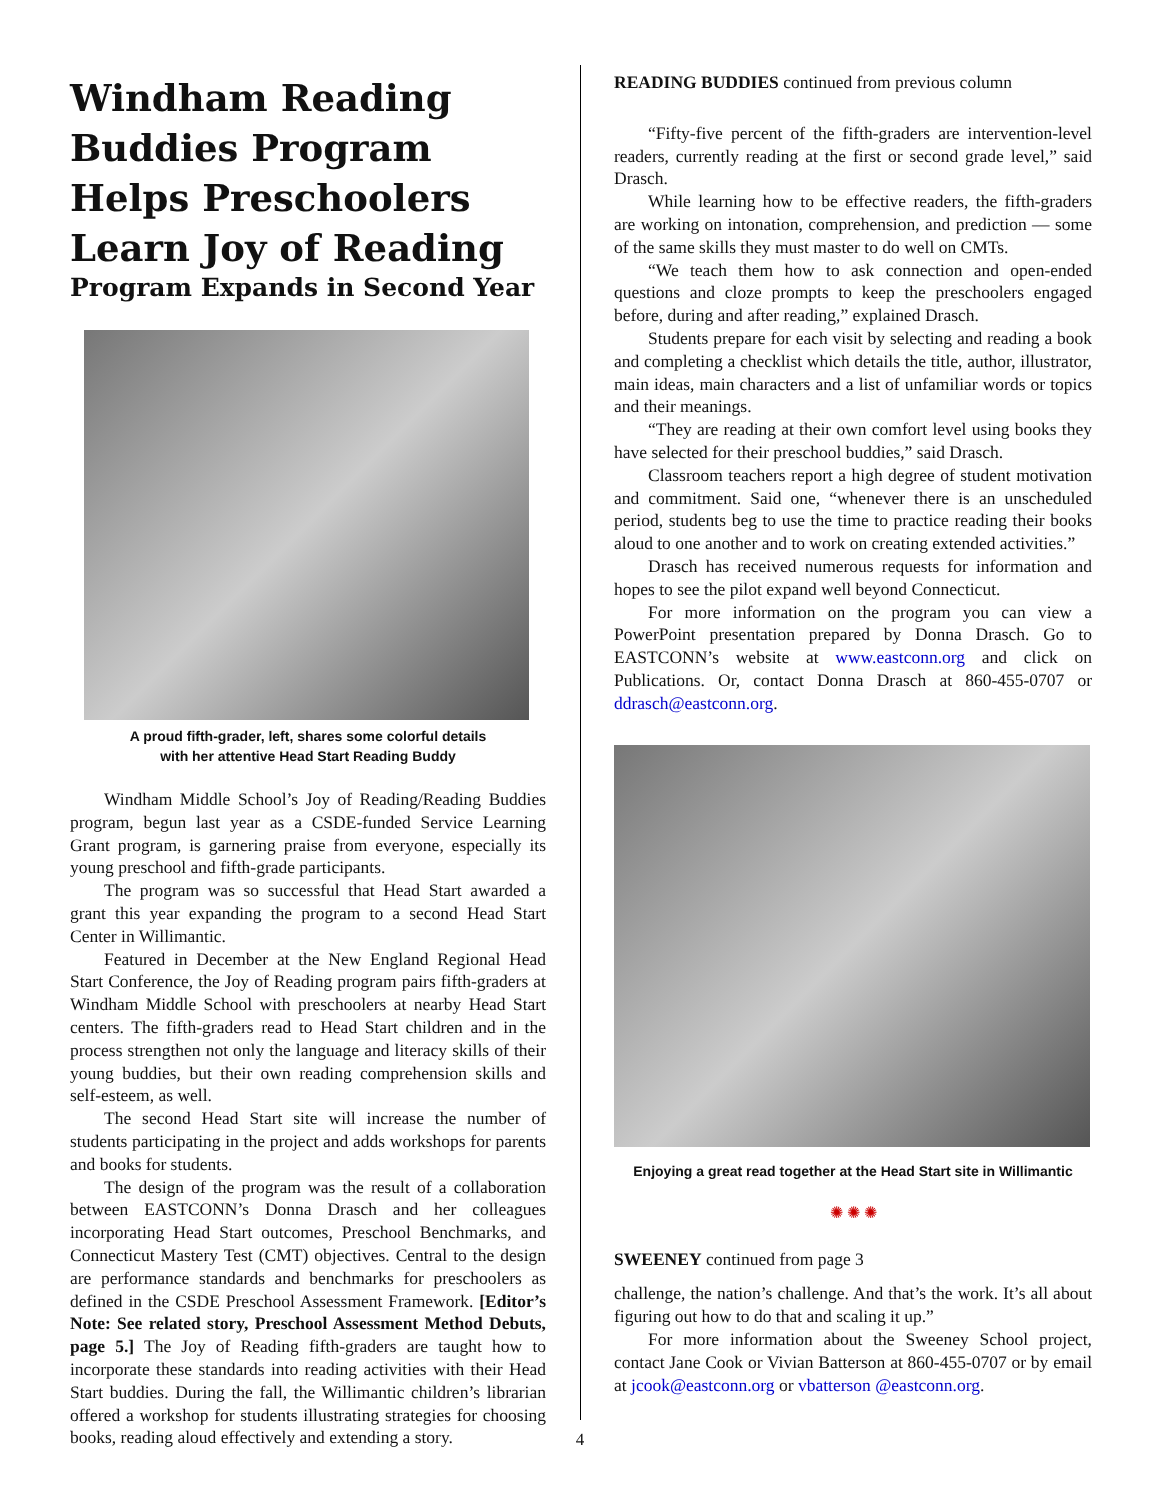Windham Reading Buddies Program Helps Preschoolers Learn Joy of Reading
Program Expands in Second Year
A proud fifth-grader, left, shares some colorful details
with her attentive Head Start Reading Buddy
Windham Middle School’s Joy of Reading/Reading Buddies program, begun last year as a CSDE-funded Service Learning Grant program, is garnering praise from everyone, especially its young preschool and fifth-grade participants.
The program was so successful that Head Start awarded a grant this year expanding the program to a second Head Start Center in Willimantic.
Featured in December at the New England Regional Head Start Conference, the Joy of Reading program pairs fifth-graders at Windham Middle School with preschoolers at nearby Head Start centers. The fifth-graders read to Head Start children and in the process strengthen not only the language and literacy skills of their young buddies, but their own reading comprehension skills and self-esteem, as well.
The second Head Start site will increase the number of students participating in the project and adds workshops for parents and books for students.
The design of the program was the result of a collaboration between EASTCONN’s Donna Drasch and her colleagues incorporating Head Start outcomes, Preschool Benchmarks, and Connecticut Mastery Test (CMT) objectives. Central to the design are performance standards and benchmarks for preschoolers as defined in the CSDE Preschool Assessment Framework. [Editor’s Note: See related story, Preschool Assessment Method Debuts, page 5.] The Joy of Reading fifth-graders are taught how to incorporate these standards into reading activities with their Head Start buddies. During the fall, the Willimantic children’s librarian offered a workshop for students illustrating strategies for choosing books, reading aloud effectively and extending a story.
READING BUDDIES continued from previous column
“Fifty-five percent of the fifth-graders are intervention-level readers, currently reading at the first or second grade level,” said Drasch.
While learning how to be effective readers, the fifth-graders are working on intonation, comprehension, and prediction — some of the same skills they must master to do well on CMTs.
“We teach them how to ask connection and open-ended questions and cloze prompts to keep the preschoolers engaged before, during and after reading,” explained Drasch.
Students prepare for each visit by selecting and reading a book and completing a checklist which details the title, author, illustrator, main ideas, main characters and a list of unfamiliar words or topics and their meanings.
“They are reading at their own comfort level using books they have selected for their preschool buddies,” said Drasch.
Classroom teachers report a high degree of student motivation and commitment. Said one, “whenever there is an unscheduled period, students beg to use the time to practice reading their books aloud to one another and to work on creating extended activities.”
Drasch has received numerous requests for information and hopes to see the pilot expand well beyond Connecticut.
For more information on the program you can view a PowerPoint presentation prepared by Donna Drasch. Go to EASTCONN’s website at www.eastconn.org and click on Publications. Or, contact Donna Drasch at 860-455-0707 or ddrasch@eastconn.org.
Enjoying a great read together at the Head Start site in Willimantic
✺ ✺ ✺
SWEENEY continued from page 3
challenge, the nation’s challenge. And that’s the work. It’s all about figuring out how to do that and scaling it up.”
For more information about the Sweeney School project, contact Jane Cook or Vivian Batterson at 860-455-0707 or by email at jcook@eastconn.org or vbatterson @eastconn.org.
4